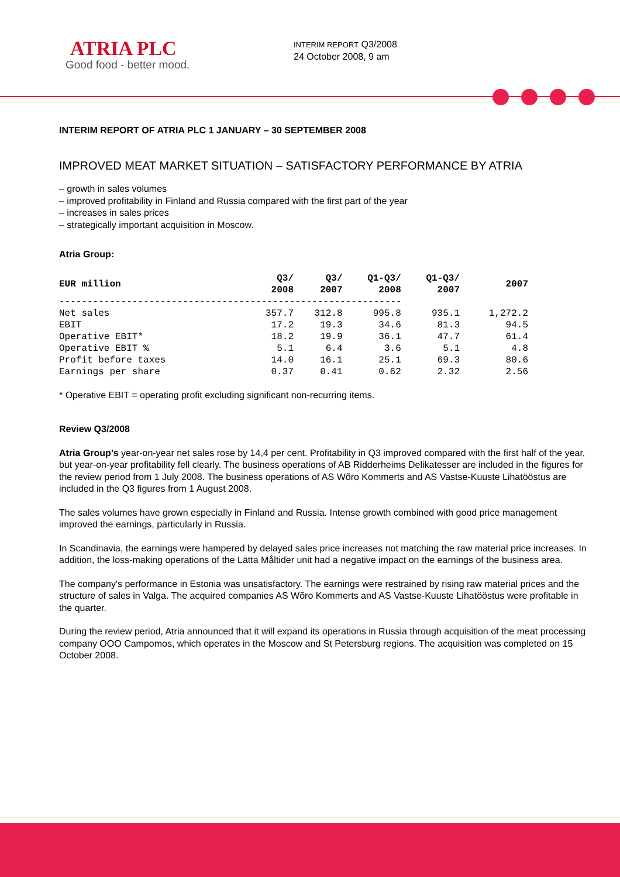ATRIA PLC
Good food - better mood.
INTERIM REPORT Q3/2008
24 October 2008, 9 am
INTERIM REPORT OF ATRIA PLC 1 JANUARY – 30 SEPTEMBER 2008
IMPROVED MEAT MARKET SITUATION – SATISFACTORY PERFORMANCE BY ATRIA
– growth in sales volumes
– improved profitability in Finland and Russia compared with the first part of the year
– increases in sales prices
– strategically important acquisition in Moscow.
Atria Group:
| EUR million | Q3/ 2008 | Q3/ 2007 | Q1-Q3/ 2008 | Q1-Q3/ 2007 | 2007 |
| --- | --- | --- | --- | --- | --- |
| ------------------------------------------------------------- | | | | | |
| Net sales | 357.7 | 312.8 | 995.8 | 935.1 | 1,272.2 |
| EBIT | 17.2 | 19.3 | 34.6 | 81.3 | 94.5 |
| Operative EBIT* | 18.2 | 19.9 | 36.1 | 47.7 | 61.4 |
| Operative EBIT % | 5.1 | 6.4 | 3.6 | 5.1 | 4.8 |
| Profit before taxes | 14.0 | 16.1 | 25.1 | 69.3 | 80.6 |
| Earnings per share | 0.37 | 0.41 | 0.62 | 2.32 | 2.56 |
* Operative EBIT = operating profit excluding significant non-recurring items.
Review Q3/2008
Atria Group's year-on-year net sales rose by 14,4 per cent. Profitability in Q3 improved compared with the first half of the year, but year-on-year profitability fell clearly. The business operations of AB Ridderheims Delikatesser are included in the figures for the review period from 1 July 2008. The business operations of AS Wõro Kommerts and AS Vastse-Kuuste Lihatööstus are included in the Q3 figures from 1 August 2008.
The sales volumes have grown especially in Finland and Russia. Intense growth combined with good price management improved the earnings, particularly in Russia.
In Scandinavia, the earnings were hampered by delayed sales price increases not matching the raw material price increases. In addition, the loss-making operations of the Lätta Måltider unit had a negative impact on the earnings of the business area.
The company's performance in Estonia was unsatisfactory. The earnings were restrained by rising raw material prices and the structure of sales in Valga. The acquired companies AS Wõro Kommerts and AS Vastse-Kuuste Lihatööstus were profitable in the quarter.
During the review period, Atria announced that it will expand its operations in Russia through acquisition of the meat processing company OOO Campomos, which operates in the Moscow and St Petersburg regions. The acquisition was completed on 15 October 2008.